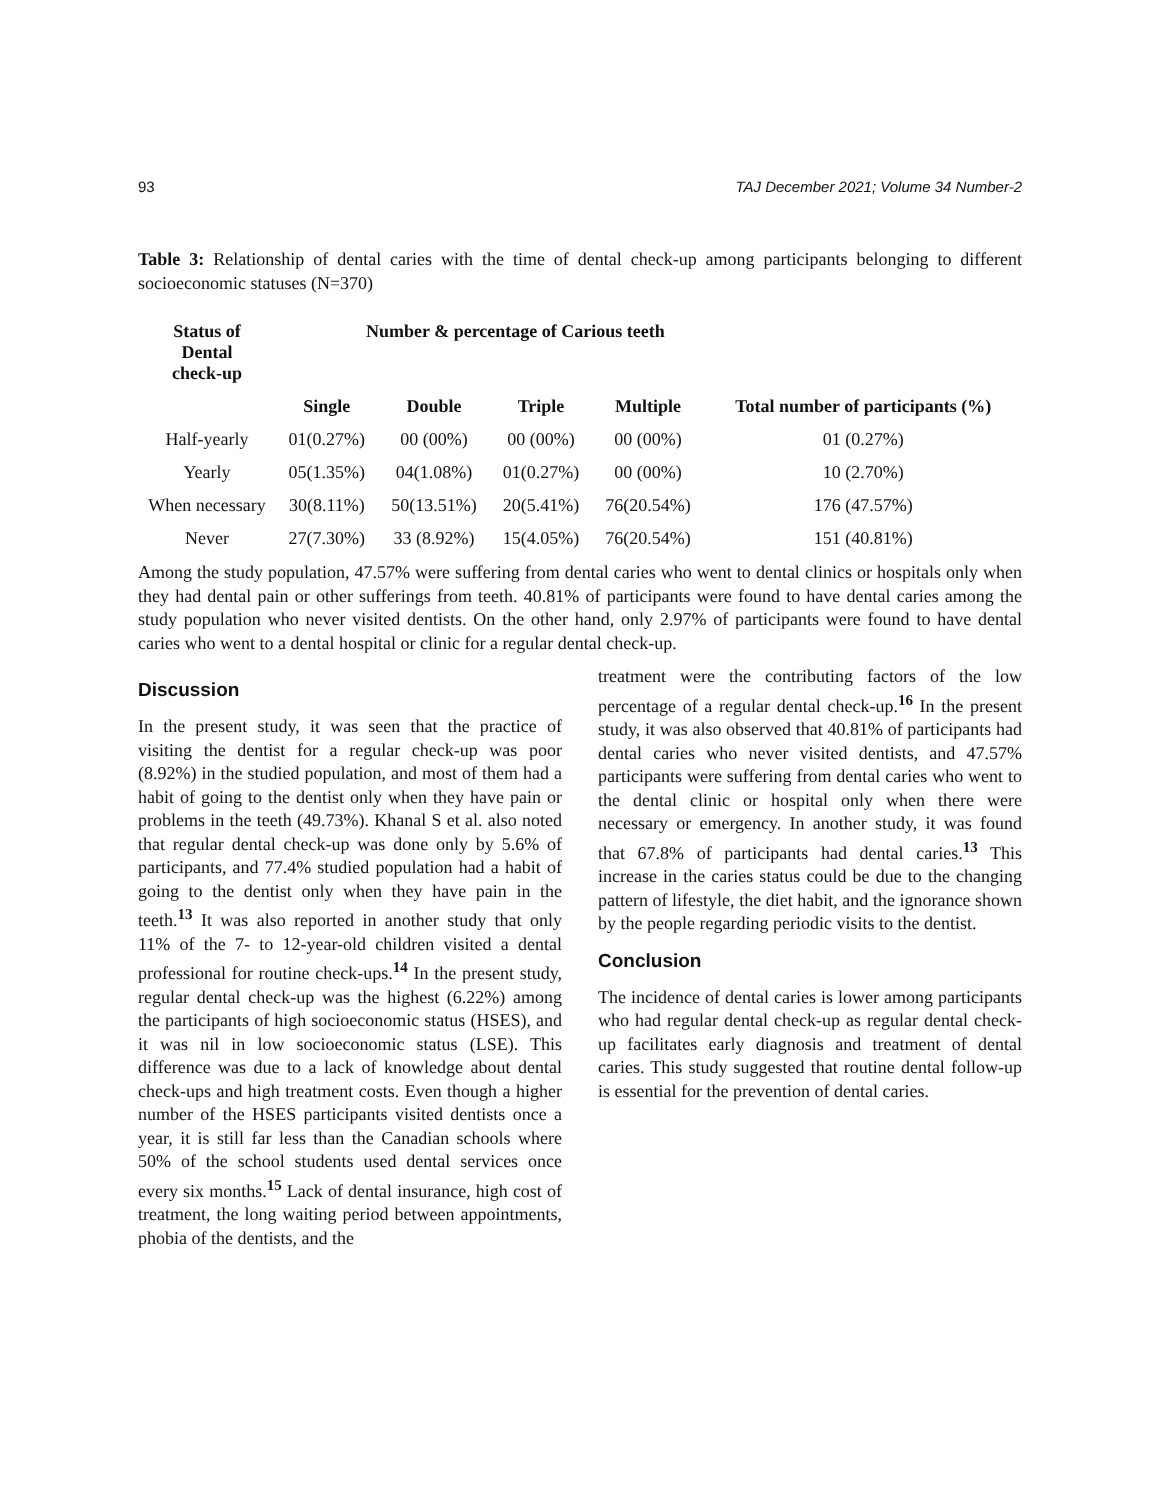93 TAJ December 2021; Volume 34 Number-2
Table 3: Relationship of dental caries with the time of dental check-up among participants belonging to different socioeconomic statuses (N=370)
| Status of Dental check-up | Number & percentage of Carious teeth | | | | |
| --- | --- | --- | --- | --- | --- |
| | Single | Double | Triple | Multiple | Total number of participants (%) |
| Half-yearly | 01(0.27%) | 00 (00%) | 00 (00%) | 00 (00%) | 01 (0.27%) |
| Yearly | 05(1.35%) | 04(1.08%) | 01(0.27%) | 00 (00%) | 10 (2.70%) |
| When necessary | 30(8.11%) | 50(13.51%) | 20(5.41%) | 76(20.54%) | 176 (47.57%) |
| Never | 27(7.30%) | 33 (8.92%) | 15(4.05%) | 76(20.54%) | 151 (40.81%) |
Among the study population, 47.57% were suffering from dental caries who went to dental clinics or hospitals only when they had dental pain or other sufferings from teeth. 40.81% of participants were found to have dental caries among the study population who never visited dentists. On the other hand, only 2.97% of participants were found to have dental caries who went to a dental hospital or clinic for a regular dental check-up.
Discussion
In the present study, it was seen that the practice of visiting the dentist for a regular check-up was poor (8.92%) in the studied population, and most of them had a habit of going to the dentist only when they have pain or problems in the teeth (49.73%). Khanal S et al. also noted that regular dental check-up was done only by 5.6% of participants, and 77.4% studied population had a habit of going to the dentist only when they have pain in the teeth.<sup>13</sup> It was also reported in another study that only 11% of the 7- to 12-year-old children visited a dental professional for routine check-ups.<sup>14</sup> In the present study, regular dental check-up was the highest (6.22%) among the participants of high socioeconomic status (HSES), and it was nil in low socioeconomic status (LSE). This difference was due to a lack of knowledge about dental check-ups and high treatment costs. Even though a higher number of the HSES participants visited dentists once a year, it is still far less than the Canadian schools where 50% of the school students used dental services once every six months.<sup>15</sup> Lack of dental insurance, high cost of treatment, the long waiting period between appointments, phobia of the dentists, and the
treatment were the contributing factors of the low percentage of a regular dental check-up.<sup>16</sup> In the present study, it was also observed that 40.81% of participants had dental caries who never visited dentists, and 47.57% participants were suffering from dental caries who went to the dental clinic or hospital only when there were necessary or emergency. In another study, it was found that 67.8% of participants had dental caries.<sup>13</sup> This increase in the caries status could be due to the changing pattern of lifestyle, the diet habit, and the ignorance shown by the people regarding periodic visits to the dentist.
Conclusion
The incidence of dental caries is lower among participants who had regular dental check-up as regular dental check-up facilitates early diagnosis and treatment of dental caries. This study suggested that routine dental follow-up is essential for the prevention of dental caries.